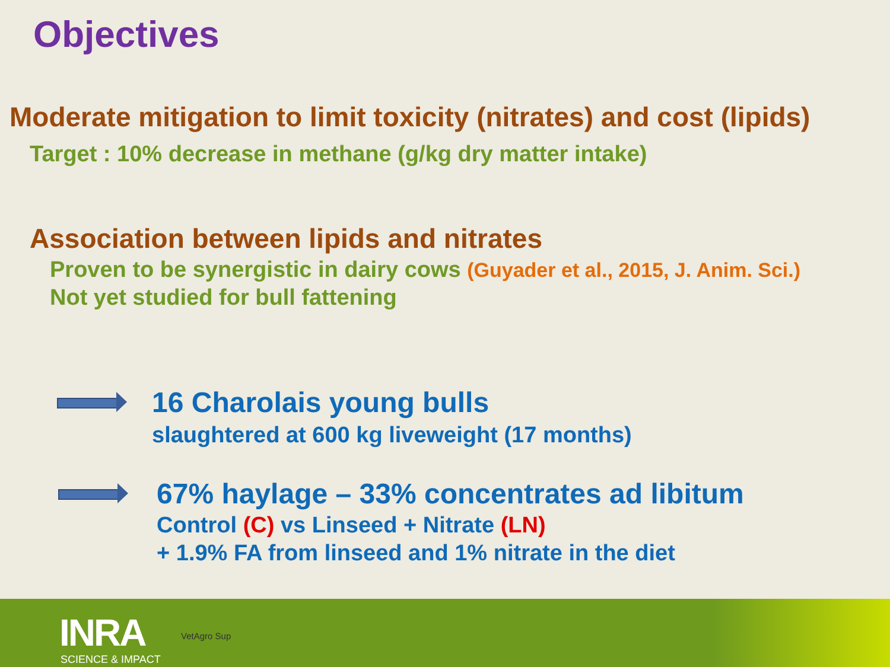Objectives
Moderate mitigation to limit toxicity (nitrates) and cost (lipids)
Target : 10% decrease in methane (g/kg dry matter intake)
Association between lipids and nitrates
Proven to be synergistic in dairy cows (Guyader et al., 2015, J. Anim. Sci.)
Not yet studied for bull fattening
16 Charolais young bulls
slaughtered at 600 kg liveweight (17 months)
67% haylage – 33% concentrates ad libitum
Control (C) vs Linseed + Nitrate (LN)
+ 1.9% FA from linseed and 1% nitrate in the diet
INRA
SCIENCE & IMPACT
VetAgro Sup